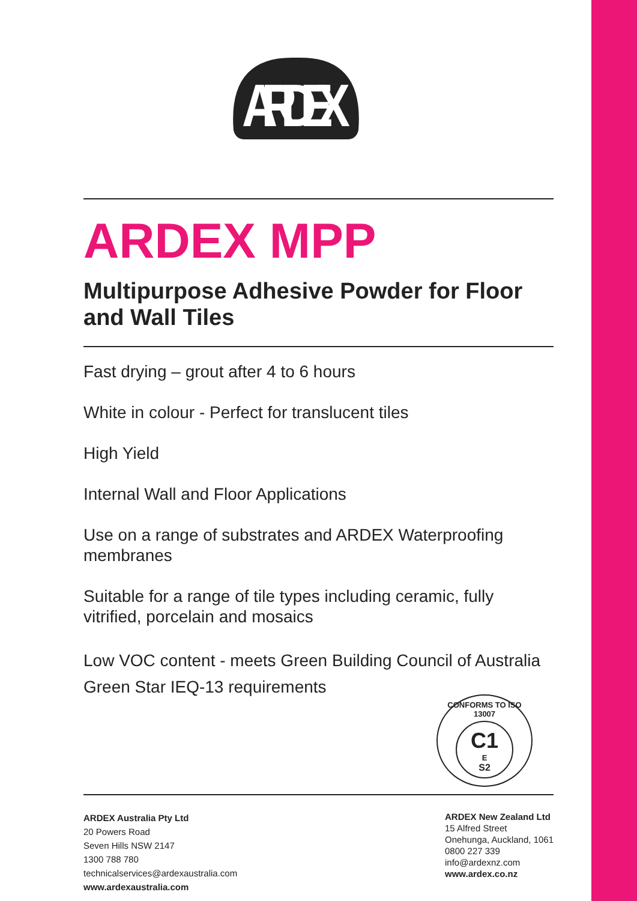ARDEX
ARDEX MPP
Multipurpose Adhesive Powder for Floor and Wall Tiles
Fast drying – grout after 4 to 6 hours
White in colour - Perfect for translucent tiles
High Yield
Internal Wall and Floor Applications
Use on a range of substrates and ARDEX Waterproofing membranes
Suitable for a range of tile types including ceramic, fully vitrified, porcelain and mosaics
Low VOC content - meets Green Building Council of Australia Green Star IEQ-13 requirements
CONFORMS TO ISO 13007
C1
E
S2
ARDEX Australia Pty Ltd
20 Powers Road
Seven Hills NSW 2147
1300 788 780
technicalservices@ardexaustralia.com
www.ardexaustralia.com
ARDEX New Zealand Ltd
15 Alfred Street
Onehunga, Auckland, 1061
0800 227 339
info@ardexnz.com
www.ardex.co.nz